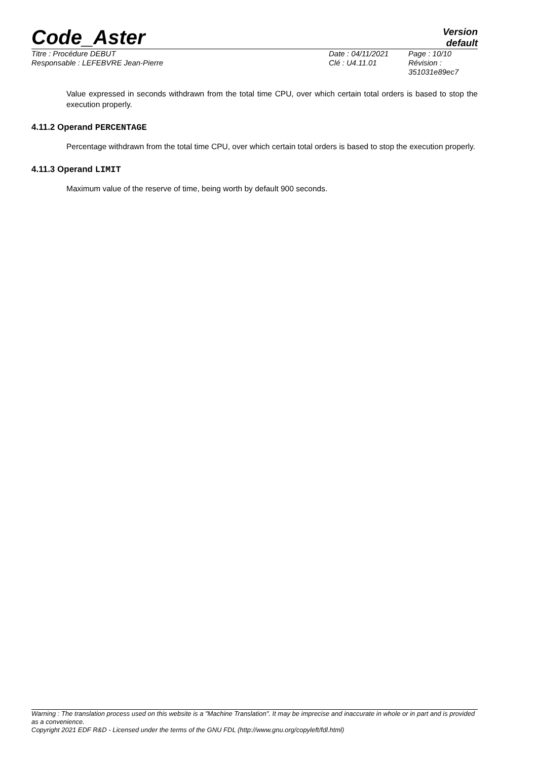Code_Aster
Version
default
Titre : Procédure DEBUT
Responsable : LEFEBVRE Jean-Pierre
Date : 04/11/2021
Clé : U4.11.01
Page : 10/10
Révision :
351031e89ec7
Value expressed in seconds withdrawn from the total time CPU, over which certain total orders is based to stop the execution properly.
4.11.2 Operand PERCENTAGE
Percentage withdrawn from the total time CPU, over which certain total orders is based to stop the execution properly.
4.11.3 Operand LIMIT
Maximum value of the reserve of time, being worth by default 900 seconds.
Warning : The translation process used on this website is a "Machine Translation". It may be imprecise and inaccurate in whole or in part and is provided as a convenience.
Copyright 2021 EDF R&D - Licensed under the terms of the GNU FDL (http://www.gnu.org/copyleft/fdl.html)